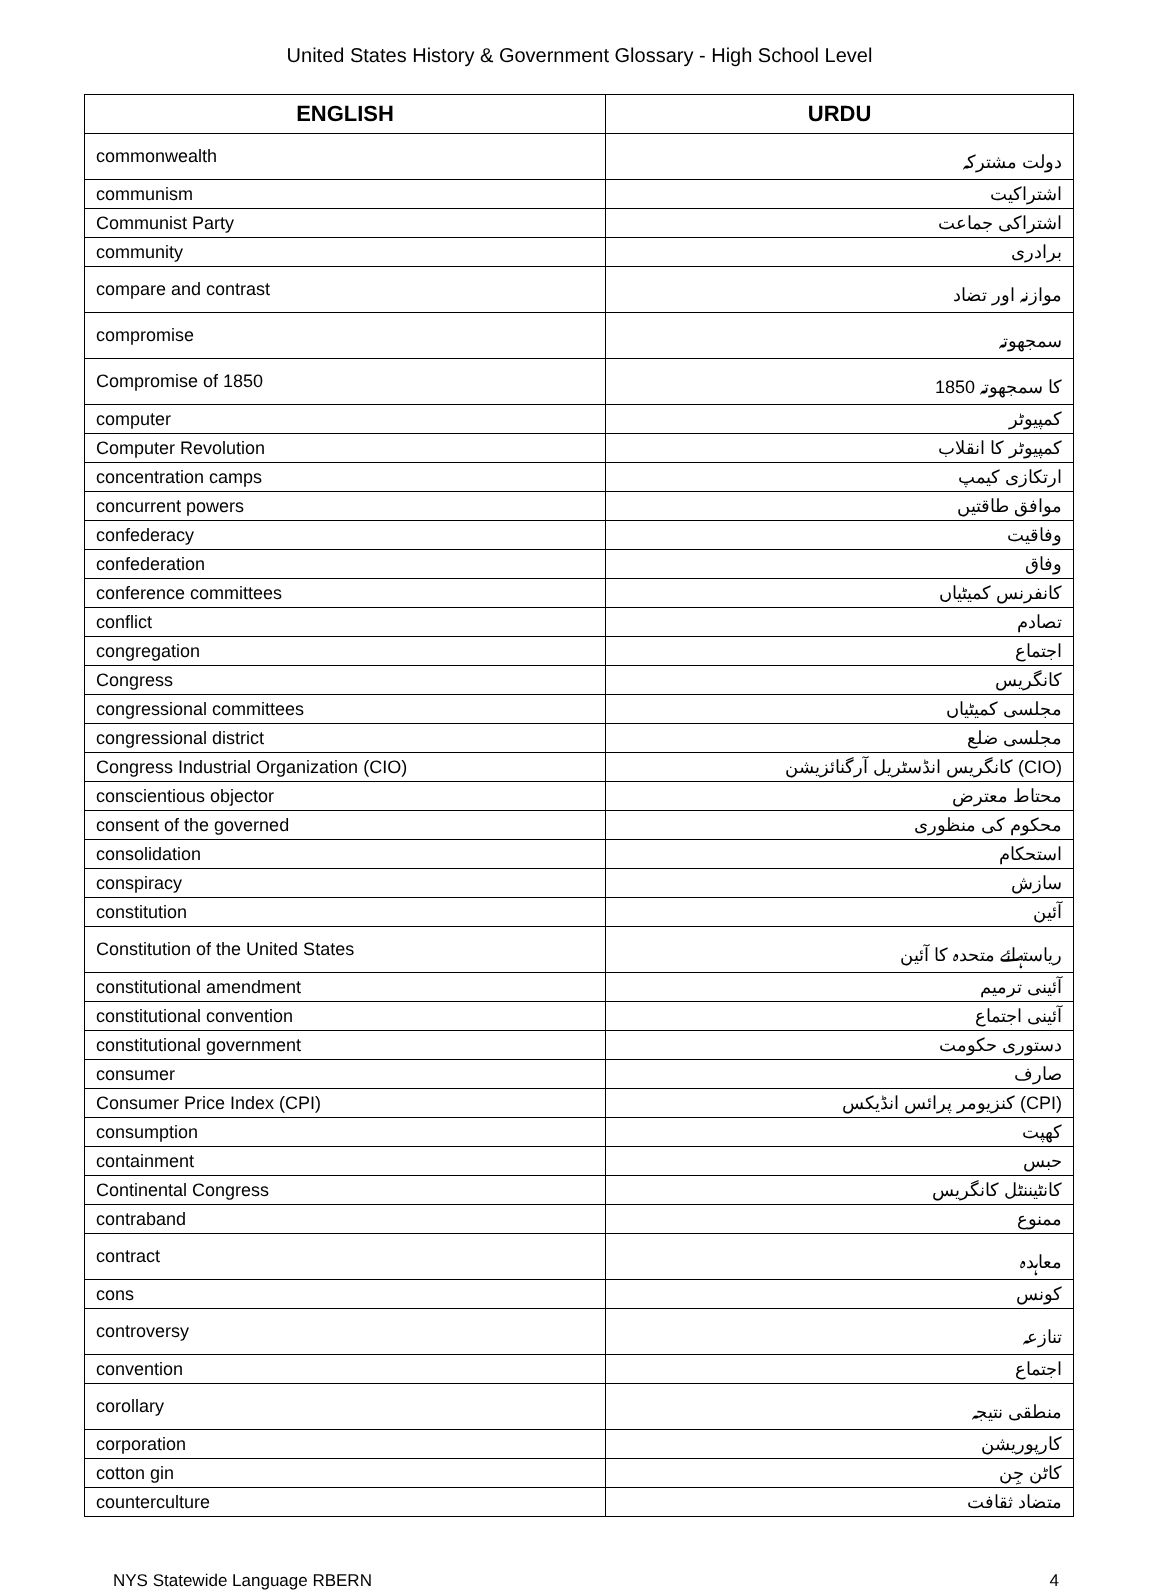United States History & Government Glossary - High School Level
| ENGLISH | URDU |
| --- | --- |
| commonwealth | دولت مشترکہ |
| communism | اشتراکیت |
| Communist Party | اشتراکی جماعت |
| community | برادری |
| compare and contrast | موازنہ اور تضاد |
| compromise | سمجھوتہ |
| Compromise of 1850 | 1850 کا سمجھوتہ |
| computer | کمپیوٹر |
| Computer Revolution | کمپیوٹر کا انقلاب |
| concentration camps | ارتکازی کیمپ |
| concurrent powers | موافق طاقتیں |
| confederacy | وفاقیت |
| confederation | وفاق |
| conference committees | کانفرنس کمیٹیاں |
| conflict | تصادم |
| congregation | اجتماع |
| Congress | کانگریس |
| congressional committees | مجلسی کمیٹیاں |
| congressional district | مجلسی ضلع |
| Congress Industrial Organization (CIO) | کانگریس انڈسٹریل آرگنائزیشن (CIO) |
| conscientious objector | محتاط معترض |
| consent of the governed | محکوم کی منظوری |
| consolidation | استحکام |
| conspiracy | سازش |
| constitution | آئین |
| Constitution of the United States | ریاستہائے متحدہ کا آئین |
| constitutional amendment | آئینی ترمیم |
| constitutional convention | آئینی اجتماع |
| constitutional government | دستوری حکومت |
| consumer | صارف |
| Consumer Price Index (CPI) | کنزیومر پرائس انڈیکس (CPI) |
| consumption | کھپت |
| containment | حبس |
| Continental Congress | کانٹیننٹل کانگریس |
| contraband | ممنوع |
| contract | معاہدہ |
| cons | کونس |
| controversy | تنازعہ |
| convention | اجتماع |
| corollary | منطقی نتیجہ |
| corporation | کارپوریشن |
| cotton gin | کاٹن جِن |
| counterculture | متضاد ثقافت |
NYS Statewide Language RBERN 4